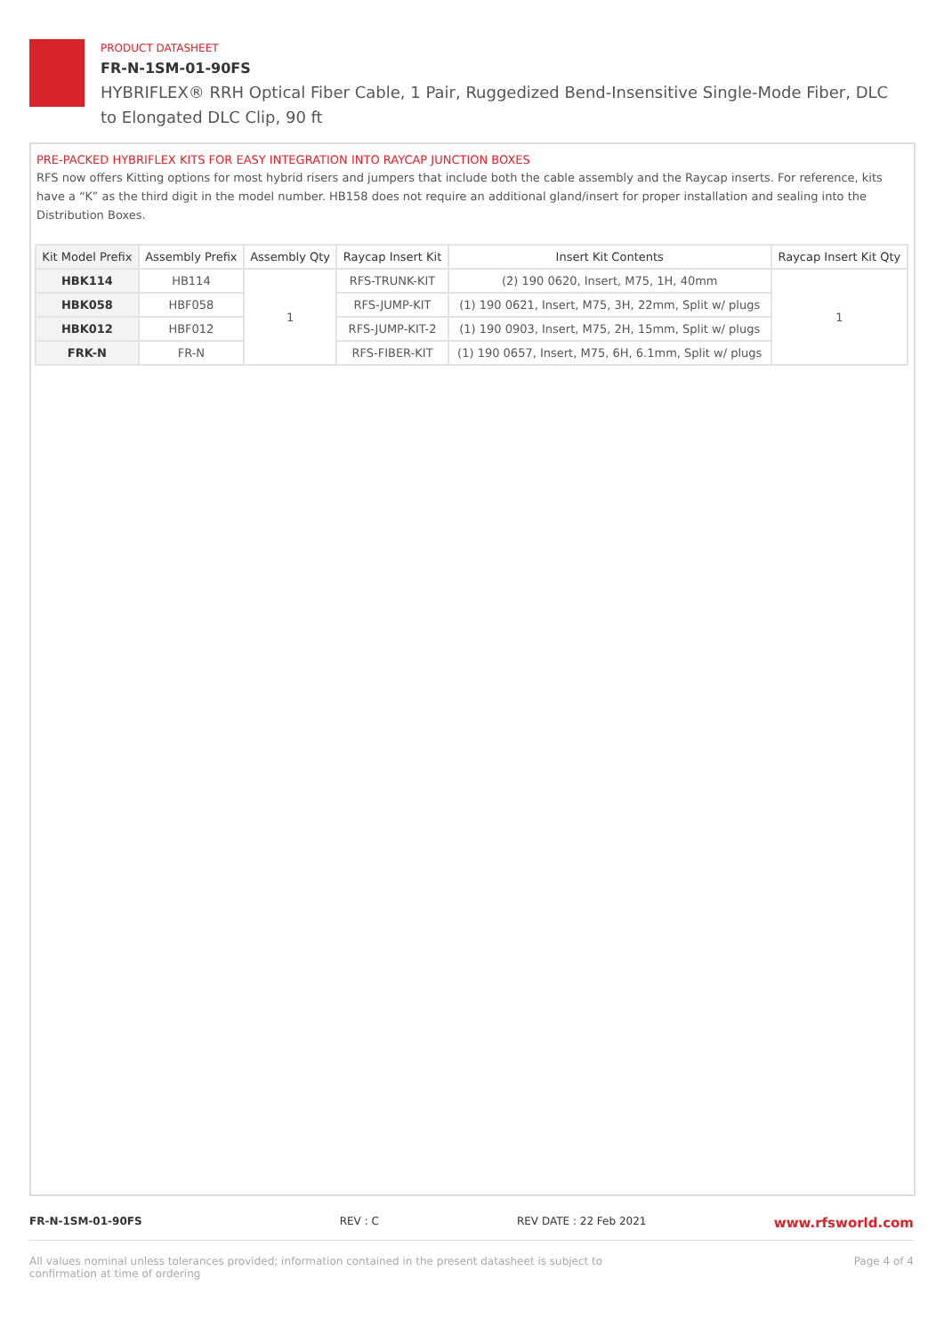PRODUCT DATASHEET
FR-N-1SM-01-90FS
HYBRIFLEX® RRH Optical Fiber Cable, 1 Pair, Ruggedized Bend-Insensitive Single-Mode Fiber, DLC to Elongated DLC Clip, 90 ft
PRE-PACKED HYBRIFLEX KITS FOR EASY INTEGRATION INTO RAYCAP JUNCTION BOXES
RFS now offers Kitting options for most hybrid risers and jumpers that include both the cable assembly and the Raycap inserts. For reference, kits have a “K” as the third digit in the model number. HB158 does not require an additional gland/insert for proper installation and sealing into the Distribution Boxes.
| Kit Model Prefix | Assembly Prefix | Assembly Qty | Raycap Insert Kit | Insert Kit Contents | Raycap Insert Kit Qty |
| --- | --- | --- | --- | --- | --- |
| HBK114 | HB114 | 1 | RFS-TRUNK-KIT | (2) 190 0620, Insert, M75, 1H, 40mm | 1 |
| HBK058 | HBF058 | | RFS-JUMP-KIT | (1) 190 0621, Insert, M75, 3H, 22mm, Split w/ plugs | |
| HBK012 | HBF012 | | RFS-JUMP-KIT-2 | (1) 190 0903, Insert, M75, 2H, 15mm, Split w/ plugs | |
| FRK-N | FR-N | | RFS-FIBER-KIT | (1) 190 0657, Insert, M75, 6H, 6.1mm, Split w/ plugs | |
FR-N-1SM-01-90FS REV : C REV DATE : 22 Feb 2021 www.rfsworld.com
All values nominal unless tolerances provided; information contained in the present datasheet is subject to confirmation at time of ordering Page 4 of 4